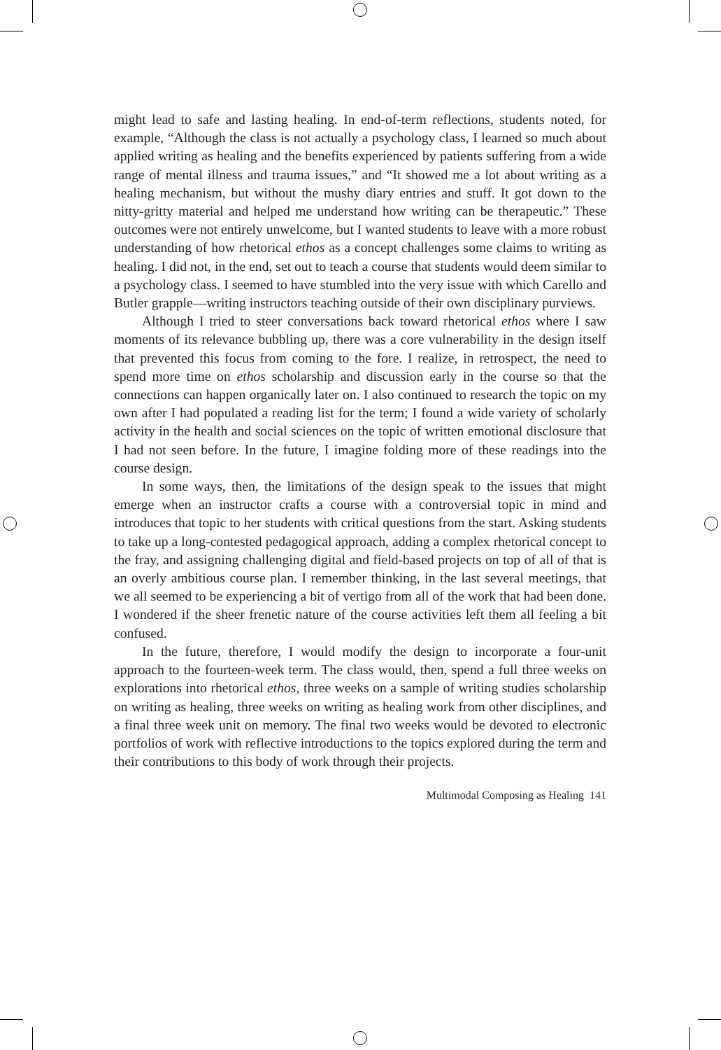might lead to safe and lasting healing. In end-of-term reflections, students noted, for example, “Although the class is not actually a psychology class, I learned so much about applied writing as healing and the benefits experienced by patients suffering from a wide range of mental illness and trauma issues,” and “It showed me a lot about writing as a healing mechanism, but without the mushy diary entries and stuff. It got down to the nitty-gritty material and helped me understand how writing can be therapeutic.” These outcomes were not entirely unwelcome, but I wanted students to leave with a more robust understanding of how rhetorical ethos as a concept challenges some claims to writing as healing. I did not, in the end, set out to teach a course that students would deem similar to a psychology class. I seemed to have stumbled into the very issue with which Carello and Butler grapple—writing instructors teaching outside of their own disciplinary purviews.
Although I tried to steer conversations back toward rhetorical ethos where I saw moments of its relevance bubbling up, there was a core vulnerability in the design itself that prevented this focus from coming to the fore. I realize, in retrospect, the need to spend more time on ethos scholarship and discussion early in the course so that the connections can happen organically later on. I also continued to research the topic on my own after I had populated a reading list for the term; I found a wide variety of scholarly activity in the health and social sciences on the topic of written emotional disclosure that I had not seen before. In the future, I imagine folding more of these readings into the course design.
In some ways, then, the limitations of the design speak to the issues that might emerge when an instructor crafts a course with a controversial topic in mind and introduces that topic to her students with critical questions from the start. Asking students to take up a long-contested pedagogical approach, adding a complex rhetorical concept to the fray, and assigning challenging digital and field-based projects on top of all of that is an overly ambitious course plan. I remember thinking, in the last several meetings, that we all seemed to be experiencing a bit of vertigo from all of the work that had been done. I wondered if the sheer frenetic nature of the course activities left them all feeling a bit confused.
In the future, therefore, I would modify the design to incorporate a four-unit approach to the fourteen-week term. The class would, then, spend a full three weeks on explorations into rhetorical ethos, three weeks on a sample of writing studies scholarship on writing as healing, three weeks on writing as healing work from other disciplines, and a final three week unit on memory. The final two weeks would be devoted to electronic portfolios of work with reflective introductions to the topics explored during the term and their contributions to this body of work through their projects.
Multimodal Composing as Healing 141